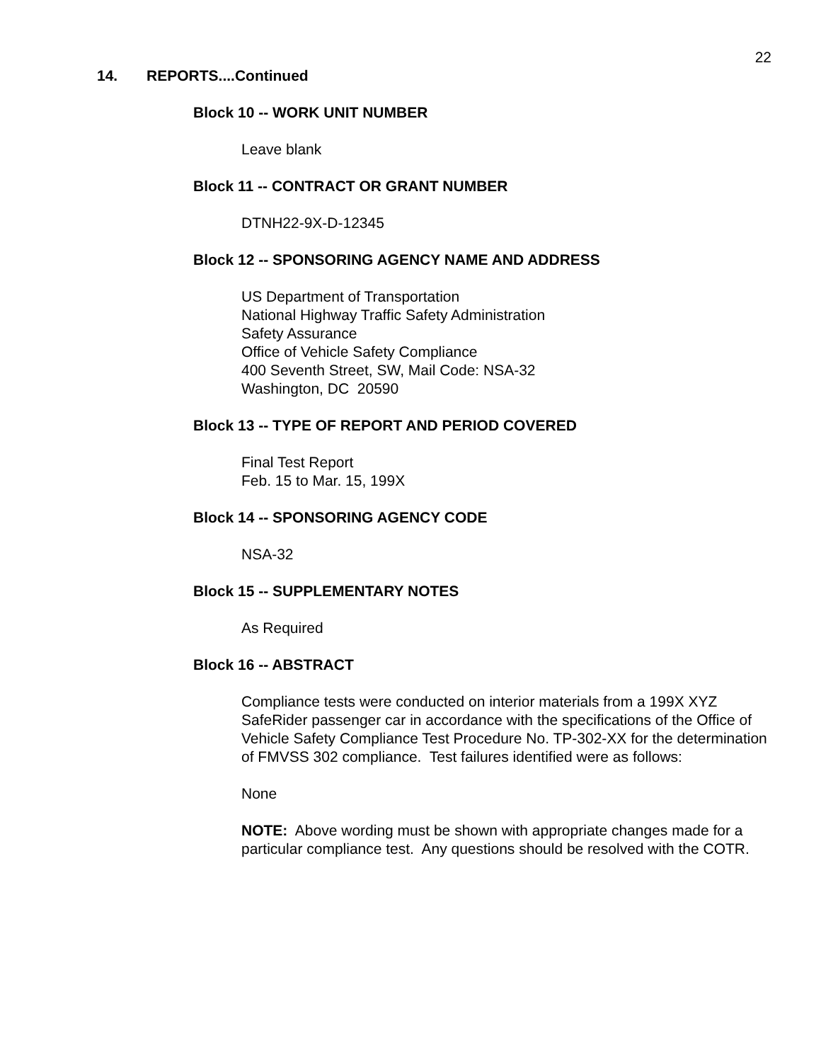22
14. REPORTS....Continued
Block 10 -- WORK UNIT NUMBER
Leave blank
Block 11 -- CONTRACT OR GRANT NUMBER
DTNH22-9X-D-12345
Block 12 -- SPONSORING AGENCY NAME AND ADDRESS
US Department of Transportation
National Highway Traffic Safety Administration
Safety Assurance
Office of Vehicle Safety Compliance
400 Seventh Street, SW, Mail Code: NSA-32
Washington, DC 20590
Block 13 -- TYPE OF REPORT AND PERIOD COVERED
Final Test Report
Feb. 15 to Mar. 15, 199X
Block 14 -- SPONSORING AGENCY CODE
NSA-32
Block 15 -- SUPPLEMENTARY NOTES
As Required
Block 16 -- ABSTRACT
Compliance tests were conducted on interior materials from a 199X XYZ SafeRider passenger car in accordance with the specifications of the Office of Vehicle Safety Compliance Test Procedure No. TP-302-XX for the determination of FMVSS 302 compliance. Test failures identified were as follows:
None
NOTE: Above wording must be shown with appropriate changes made for a particular compliance test. Any questions should be resolved with the COTR.